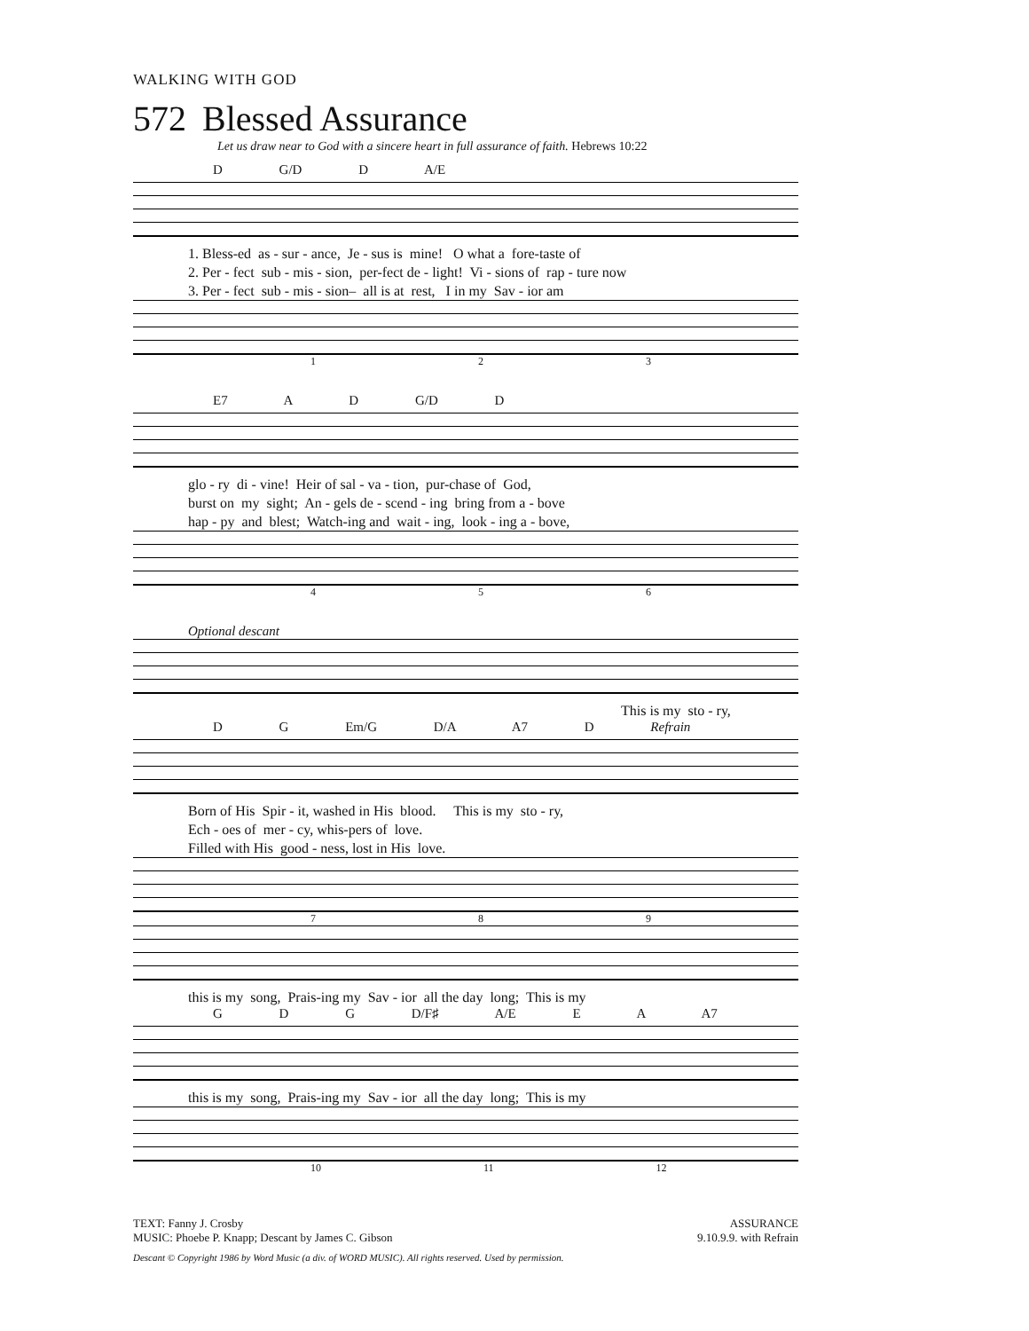WALKING WITH GOD
572 Blessed Assurance
Let us draw near to God with a sincere heart in full assurance of faith. Hebrews 10:22
D G/D D A/E
1. Bless-ed as - sur - ance, Je - sus is mine! O what a fore-taste of 2. Per - fect sub - mis - sion, per-fect de - light! Vi - sions of rap - ture now 3. Per - fect sub - mis - sion– all is at rest, I in my Sav - ior am
1 2 3
E7 A D G/D D
glo - ry di - vine! Heir of sal - va - tion, pur-chase of God, burst on my sight; An - gels de - scend - ing bring from a - bove hap - py and blest; Watch-ing and wait - ing, look - ing a - bove,
4 5 6
Optional descant
This is my sto - ry,
D G Em/G D/A A7 D Refrain
Born of His Spir - it, washed in His blood. This is my sto - ry, Ech - oes of mer - cy, whis-pers of love. Filled with His good - ness, lost in His love.
7 8 9
this is my song, Prais-ing my Sav - ior all the day long; This is my
G D G D/F♯ A/E E A A7
this is my song, Prais-ing my Sav - ior all the day long; This is my
10 11 12
TEXT: Fanny J. Crosby
MUSIC: Phoebe P. Knapp; Descant by James C. Gibson
ASSURANCE
9.10.9.9. with Refrain
Descant © Copyright 1986 by Word Music (a div. of WORD MUSIC). All rights reserved. Used by permission.